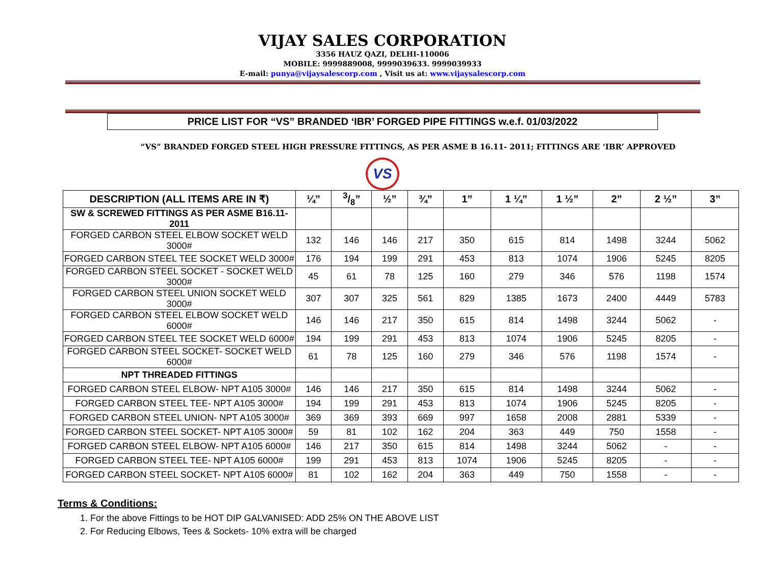VIJAY SALES CORPORATION
3356 HAUZ QAZI, DELHI-110006
MOBILE: 9999889008, 9999039633. 9999039933
E-mail: punya@vijaysalescorp.com , Visit us at: www.vijaysalescorp.com
PRICE LIST FOR “VS” BRANDED ‘IBR’ FORGED PIPE FITTINGS w.e.f. 01/03/2022
“VS” BRANDED FORGED STEEL HIGH PRESSURE FITTINGS, AS PER ASME B 16.11- 2011; FITTINGS ARE ‘IBR’ APPROVED
VS
| DESCRIPTION (ALL ITEMS ARE IN ₹) | ¼” | 3/8” | ½” | ¾” | 1” | 1 ¼” | 1 ½” | 2” | 2 ½” | 3” |
| --- | --- | --- | --- | --- | --- | --- | --- | --- | --- | --- |
| SW & SCREWED FITTINGS AS PER ASME B16.11-2011 | | | | | | | | | | |
| FORGED CARBON STEEL ELBOW SOCKET WELD 3000# | 132 | 146 | 146 | 217 | 350 | 615 | 814 | 1498 | 3244 | 5062 |
| FORGED CARBON STEEL TEE SOCKET WELD 3000# | 176 | 194 | 199 | 291 | 453 | 813 | 1074 | 1906 | 5245 | 8205 |
| FORGED CARBON STEEL SOCKET - SOCKET WELD 3000# | 45 | 61 | 78 | 125 | 160 | 279 | 346 | 576 | 1198 | 1574 |
| FORGED CARBON STEEL UNION SOCKET WELD 3000# | 307 | 307 | 325 | 561 | 829 | 1385 | 1673 | 2400 | 4449 | 5783 |
| FORGED CARBON STEEL ELBOW SOCKET WELD 6000# | 146 | 146 | 217 | 350 | 615 | 814 | 1498 | 3244 | 5062 | - |
| FORGED CARBON STEEL TEE SOCKET WELD 6000# | 194 | 199 | 291 | 453 | 813 | 1074 | 1906 | 5245 | 8205 | - |
| FORGED CARBON STEEL SOCKET- SOCKET WELD 6000# | 61 | 78 | 125 | 160 | 279 | 346 | 576 | 1198 | 1574 | - |
| NPT THREADED FITTINGS | | | | | | | | | | |
| FORGED CARBON STEEL ELBOW- NPT A105 3000# | 146 | 146 | 217 | 350 | 615 | 814 | 1498 | 3244 | 5062 | - |
| FORGED CARBON STEEL TEE- NPT A105 3000# | 194 | 199 | 291 | 453 | 813 | 1074 | 1906 | 5245 | 8205 | - |
| FORGED CARBON STEEL UNION- NPT A105 3000# | 369 | 369 | 393 | 669 | 997 | 1658 | 2008 | 2881 | 5339 | - |
| FORGED CARBON STEEL SOCKET- NPT A105 3000# | 59 | 81 | 102 | 162 | 204 | 363 | 449 | 750 | 1558 | - |
| FORGED CARBON STEEL ELBOW- NPT A105 6000# | 146 | 217 | 350 | 615 | 814 | 1498 | 3244 | 5062 | - | - |
| FORGED CARBON STEEL TEE- NPT A105 6000# | 199 | 291 | 453 | 813 | 1074 | 1906 | 5245 | 8205 | - | - |
| FORGED CARBON STEEL SOCKET- NPT A105 6000# | 81 | 102 | 162 | 204 | 363 | 449 | 750 | 1558 | - | - |
Terms & Conditions:
1. For the above Fittings to be HOT DIP GALVANISED: ADD 25% ON THE ABOVE LIST
2. For Reducing Elbows, Tees & Sockets- 10% extra will be charged